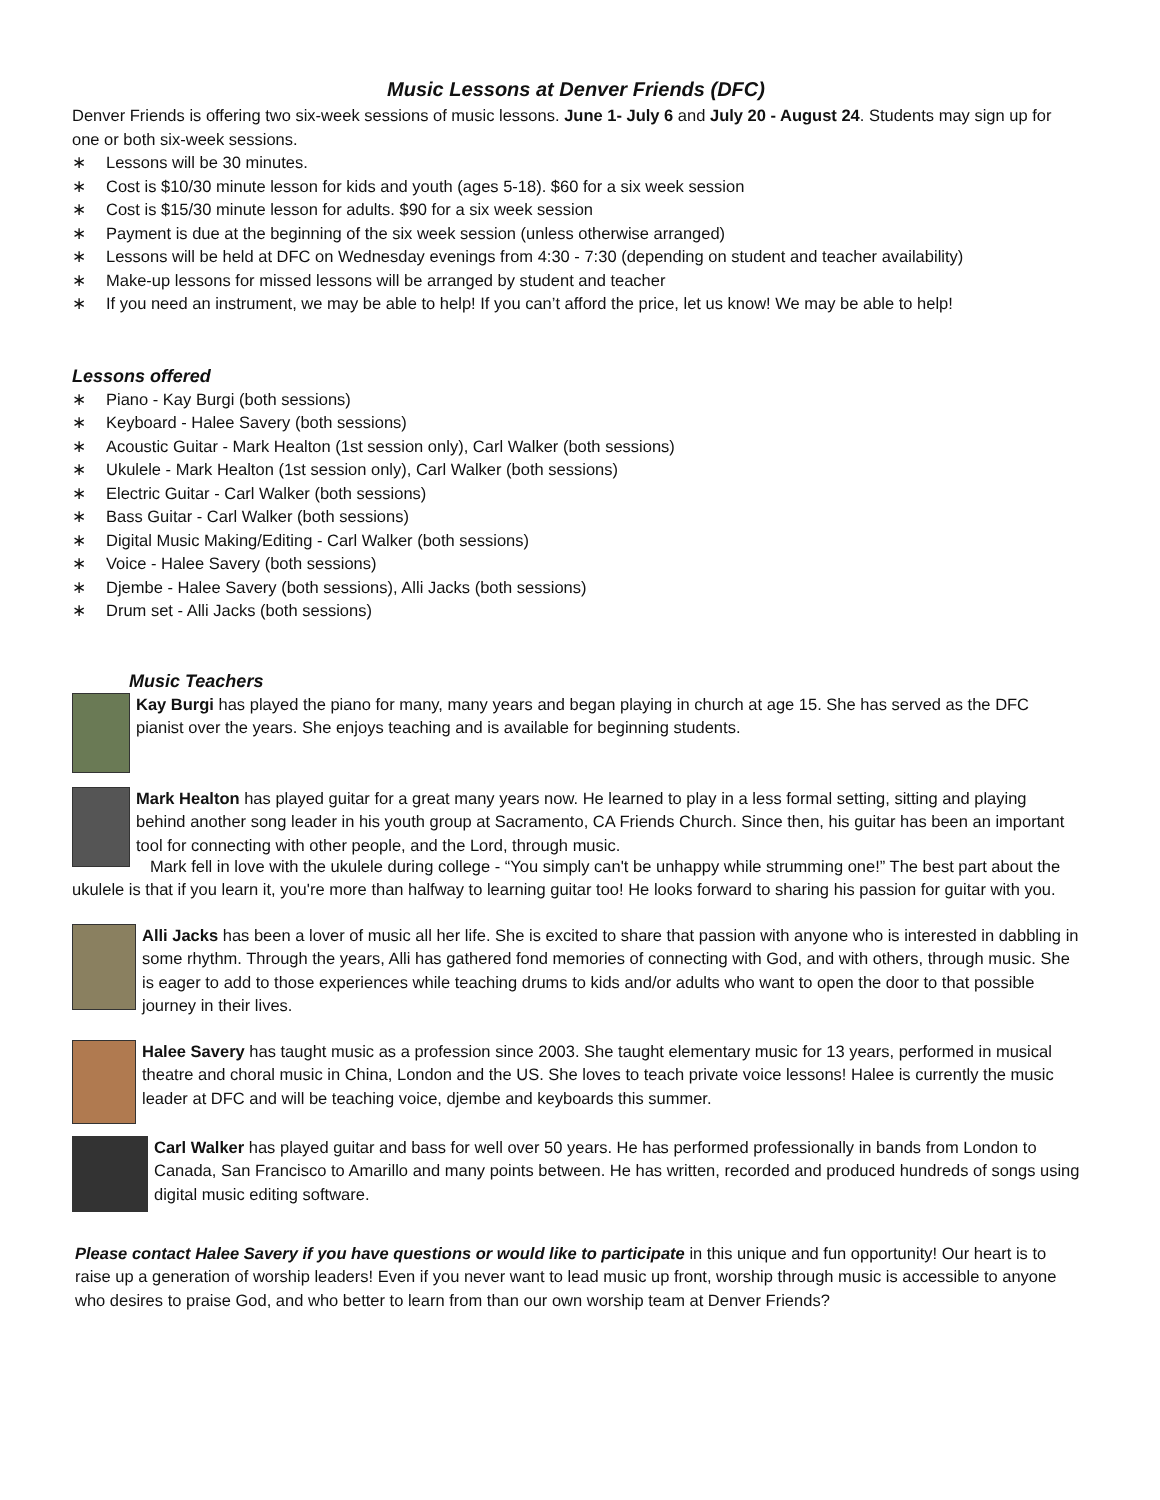Music Lessons at Denver Friends (DFC)
Denver Friends is offering two six-week sessions of music lessons. June 1- July 6 and July 20 - August 24. Students may sign up for one or both six-week sessions.
∗ Lessons will be 30 minutes.
∗ Cost is $10/30 minute lesson for kids and youth (ages 5-18). $60 for a six week session
∗ Cost is $15/30 minute lesson for adults. $90 for a six week session
∗ Payment is due at the beginning of the six week session (unless otherwise arranged)
∗ Lessons will be held at DFC on Wednesday evenings from 4:30 - 7:30 (depending on student and teacher availability)
∗ Make-up lessons for missed lessons will be arranged by student and teacher
∗ If you need an instrument, we may be able to help! If you can’t afford the price, let us know! We may be able to help!
Lessons offered
∗ Piano - Kay Burgi (both sessions)
∗ Keyboard - Halee Savery (both sessions)
∗ Acoustic Guitar - Mark Healton (1st session only), Carl Walker (both sessions)
∗ Ukulele - Mark Healton (1st session only), Carl Walker (both sessions)
∗ Electric Guitar - Carl Walker (both sessions)
∗ Bass Guitar - Carl Walker (both sessions)
∗ Digital Music Making/Editing - Carl Walker (both sessions)
∗ Voice - Halee Savery (both sessions)
∗ Djembe - Halee Savery (both sessions), Alli Jacks (both sessions)
∗ Drum set - Alli Jacks (both sessions)
Music Teachers
Kay Burgi has played the piano for many, many years and began playing in church at age 15. She has served as the DFC pianist over the years. She enjoys teaching and is available for beginning students.
Mark Healton has played guitar for a great many years now. He learned to play in a less formal setting, sitting and playing behind another song leader in his youth group at Sacramento, CA Friends Church. Since then, his guitar has been an important tool for connecting with other people, and the Lord, through music.
Mark fell in love with the ukulele during college - “You simply can't be unhappy while strumming one!” The best part about the ukulele is that if you learn it, you're more than halfway to learning guitar too! He looks forward to sharing his passion for guitar with you.
Alli Jacks has been a lover of music all her life. She is excited to share that passion with anyone who is interested in dabbling in some rhythm. Through the years, Alli has gathered fond memories of connecting with God, and with others, through music. She is eager to add to those experiences while teaching drums to kids and/or adults who want to open the door to that possible journey in their lives.
Halee Savery has taught music as a profession since 2003. She taught elementary music for 13 years, performed in musical theatre and choral music in China, London and the US. She loves to teach private voice lessons! Halee is currently the music leader at DFC and will be teaching voice, djembe and keyboards this summer.
Carl Walker has played guitar and bass for well over 50 years. He has performed professionally in bands from London to Canada, San Francisco to Amarillo and many points between. He has written, recorded and produced hundreds of songs using digital music editing software.
Please contact Halee Savery if you have questions or would like to participate in this unique and fun opportunity! Our heart is to raise up a generation of worship leaders! Even if you never want to lead music up front, worship through music is accessible to anyone who desires to praise God, and who better to learn from than our own worship team at Denver Friends?